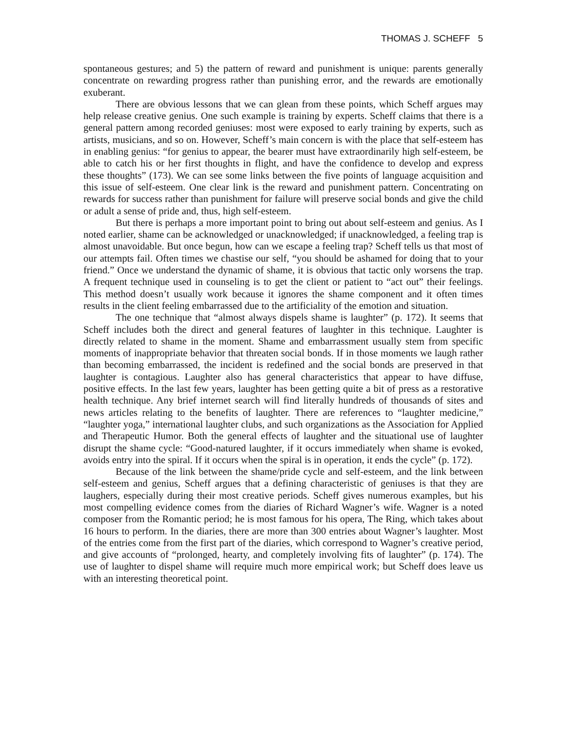THOMAS J. SCHEFF 5
spontaneous gestures; and 5) the pattern of reward and punishment is unique: parents generally concentrate on rewarding progress rather than punishing error, and the rewards are emotionally exuberant.
There are obvious lessons that we can glean from these points, which Scheff argues may help release creative genius. One such example is training by experts. Scheff claims that there is a general pattern among recorded geniuses: most were exposed to early training by experts, such as artists, musicians, and so on. However, Scheff’s main concern is with the place that self-esteem has in enabling genius: “for genius to appear, the bearer must have extraordinarily high self-esteem, be able to catch his or her first thoughts in flight, and have the confidence to develop and express these thoughts” (173). We can see some links between the five points of language acquisition and this issue of self-esteem. One clear link is the reward and punishment pattern. Concentrating on rewards for success rather than punishment for failure will preserve social bonds and give the child or adult a sense of pride and, thus, high self-esteem.
But there is perhaps a more important point to bring out about self-esteem and genius. As I noted earlier, shame can be acknowledged or unacknowledged; if unacknowledged, a feeling trap is almost unavoidable. But once begun, how can we escape a feeling trap? Scheff tells us that most of our attempts fail. Often times we chastise our self, “you should be ashamed for doing that to your friend.” Once we understand the dynamic of shame, it is obvious that tactic only worsens the trap. A frequent technique used in counseling is to get the client or patient to “act out” their feelings. This method doesn’t usually work because it ignores the shame component and it often times results in the client feeling embarrassed due to the artificiality of the emotion and situation.
The one technique that “almost always dispels shame is laughter” (p. 172). It seems that Scheff includes both the direct and general features of laughter in this technique. Laughter is directly related to shame in the moment. Shame and embarrassment usually stem from specific moments of inappropriate behavior that threaten social bonds. If in those moments we laugh rather than becoming embarrassed, the incident is redefined and the social bonds are preserved in that laughter is contagious. Laughter also has general characteristics that appear to have diffuse, positive effects. In the last few years, laughter has been getting quite a bit of press as a restorative health technique. Any brief internet search will find literally hundreds of thousands of sites and news articles relating to the benefits of laughter. There are references to “laughter medicine,” “laughter yoga,” international laughter clubs, and such organizations as the Association for Applied and Therapeutic Humor. Both the general effects of laughter and the situational use of laughter disrupt the shame cycle: “Good-natured laughter, if it occurs immediately when shame is evoked, avoids entry into the spiral. If it occurs when the spiral is in operation, it ends the cycle” (p. 172).
Because of the link between the shame/pride cycle and self-esteem, and the link between self-esteem and genius, Scheff argues that a defining characteristic of geniuses is that they are laughers, especially during their most creative periods. Scheff gives numerous examples, but his most compelling evidence comes from the diaries of Richard Wagner’s wife. Wagner is a noted composer from the Romantic period; he is most famous for his opera, The Ring, which takes about 16 hours to perform. In the diaries, there are more than 300 entries about Wagner’s laughter. Most of the entries come from the first part of the diaries, which correspond to Wagner’s creative period, and give accounts of “prolonged, hearty, and completely involving fits of laughter” (p. 174). The use of laughter to dispel shame will require much more empirical work; but Scheff does leave us with an interesting theoretical point.